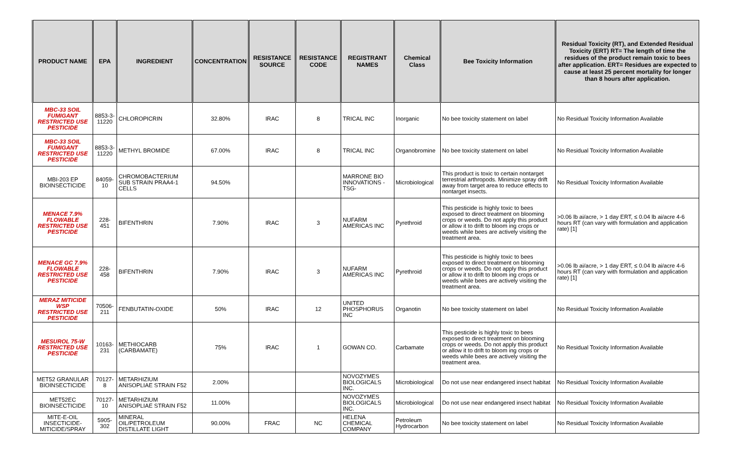| PRODUCT NAME | EPA | INGREDIENT | CONCENTRATION | RESISTANCE SOURCE | RESISTANCE CODE | REGISTRANT NAMES | Chemical Class | Bee Toxicity Information | Residual Toxicity (RT), and Extended Residual Toxicity (ERT) RT= The length of time the residues of the product remain toxic to bees after application. ERT= Residues are expected to cause at least 25 percent mortality for longer than 8 hours after application. |
| --- | --- | --- | --- | --- | --- | --- | --- | --- | --- |
| MBC-33 SOIL FUMIGANT RESTRICTED USE PESTICIDE | 8853-3-11220 | CHLOROPICRIN | 32.80% | IRAC | 8 | TRICAL INC | Inorganic | No bee toxicity statement on label | No Residual Toxicity Information Available |
| MBC-33 SOIL FUMIGANT RESTRICTED USE PESTICIDE | 8853-3-11220 | METHYL BROMIDE | 67.00% | IRAC | 8 | TRICAL INC | Organobromine | No bee toxicity statement on label | No Residual Toxicity Information Available |
| MBI-203 EP BIOINSECTICIDE | 84059-10 | CHROMOBACTERIUM SUB STRAIN PRAA4-1 CELLS | 94.50% | | | MARRONE BIO INNOVATIONS -TSG- | Microbiological | This product is toxic to certain nontarget terrestrial arthropods. Minimize spray drift away from target area to reduce effects to nontarget insects. | No Residual Toxicity Information Available |
| MENACE 7.9% FLOWABLE RESTRICTED USE PESTICIDE | 228-451 | BIFENTHRIN | 7.90% | IRAC | 3 | NUFARM AMERICAS INC | Pyrethroid | This pesticide is highly toxic to bees exposed to direct treatment on blooming crops or weeds. Do not apply this product or allow it to drift to bloom ing crops or weeds while bees are actively visiting the treatment area. | >0.06 lb ai/acre, > 1 day ERT, ≤ 0.04 lb ai/acre 4-6 hours RT (can vary with formulation and application rate) [1] |
| MENACE GC 7.9% FLOWABLE RESTRICTED USE PESTICIDE | 228-458 | BIFENTHRIN | 7.90% | IRAC | 3 | NUFARM AMERICAS INC | Pyrethroid | This pesticide is highly toxic to bees exposed to direct treatment on blooming crops or weeds. Do not apply this product or allow it to drift to bloom ing crops or weeds while bees are actively visiting the treatment area. | >0.06 lb ai/acre, > 1 day ERT, ≤ 0.04 lb ai/acre 4-6 hours RT (can vary with formulation and application rate) [1] |
| MERAZ MITICIDE WSP RESTRICTED USE PESTICIDE | 70506-211 | FENBUTATIN-OXIDE | 50% | IRAC | 12 | UNITED PHOSPHORUS INC | Organotin | No bee toxicity statement on label | No Residual Toxicity Information Available |
| MESUROL 75-W RESTRICTED USE PESTICIDE | 10163-231 | METHIOCARB (CARBAMATE) | 75% | IRAC | 1 | GOWAN CO. | Carbamate | This pesticide is highly toxic to bees exposed to direct treatment on blooming crops or weeds. Do not apply this product or allow it to drift to bloom ing crops or weeds while bees are actively visiting the treatment area. | No Residual Toxicity Information Available |
| MET52 GRANULAR BIOINSECTICIDE | 70127-8 | METARHIZIUM ANISOPLIAE STRAIN F52 | 2.00% | | | NOVOZYMES BIOLOGICALS INC. | Microbiological | Do not use near endangered insect habitat | No Residual Toxicity Information Available |
| MET52EC BIOINSECTICIDE | 70127-10 | METARHIZIUM ANISOPLIAE STRAIN F52 | 11.00% | | | NOVOZYMES BIOLOGICALS INC. | Microbiological | Do not use near endangered insect habitat | No Residual Toxicity Information Available |
| MITE-E-OIL INSECTICIDE-MITICIDE/SPRAY | 5905-302 | MINERAL OIL/PETROLEUM DISTILLATE LIGHT | 90.00% | FRAC | NC | HELENA CHEMICAL COMPANY | Petroleum Hydrocarbon | No bee toxicity statement on label | No Residual Toxicity Information Available |